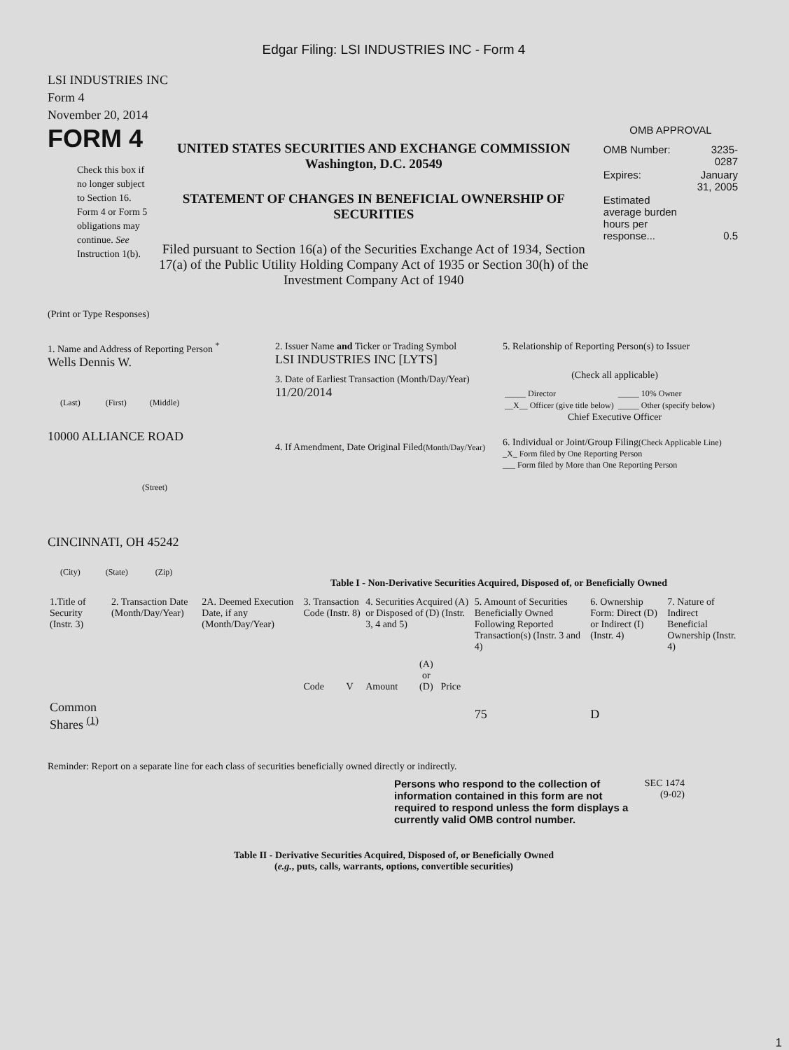Edgar Filing: LSI INDUSTRIES INC - Form 4
LSI INDUSTRIES INC
Form 4
November 20, 2014
FORM 4
Check this box if no longer subject to Section 16. Form 4 or Form 5 obligations may continue. See Instruction 1(b).
UNITED STATES SECURITIES AND EXCHANGE COMMISSION
Washington, D.C. 20549
STATEMENT OF CHANGES IN BENEFICIAL OWNERSHIP OF SECURITIES
Filed pursuant to Section 16(a) of the Securities Exchange Act of 1934, Section 17(a) of the Public Utility Holding Company Act of 1935 or Section 30(h) of the Investment Company Act of 1940
OMB APPROVAL
| OMB Number: | 3235-0287 |
| Expires: | January 31, 2005 |
| Estimated average burden hours per response... | 0.5 |
(Print or Type Responses)
1. Name and Address of Reporting Person <sup>*</sup>
Wells Dennis W.
(Last) (First) (Middle)
10000 ALLIANCE ROAD
(Street)
CINCINNATI, OH 45242
(City) (State) (Zip)
2. Issuer Name and Ticker or Trading Symbol
LSI INDUSTRIES INC [LYTS]
3. Date of Earliest Transaction (Month/Day/Year)
11/20/2014
4. If Amendment, Date Original Filed(Month/Day/Year)
5. Relationship of Reporting Person(s) to Issuer
(Check all applicable)
| _____ Director | _____ 10% Owner |
| __X__ Officer (give title below) | _____ Other (specify below) |
Chief Executive Officer
6. Individual or Joint/Group Filing(Check Applicable Line)
_X_ Form filed by One Reporting Person
___ Form filed by More than One Reporting Person
Table I - Non-Derivative Securities Acquired, Disposed of, or Beneficially Owned
| 1.Title of Security (Instr. 3) | 2. Transaction Date (Month/Day/Year) | 2A. Deemed Execution Date, if any (Month/Day/Year) | 3. Transaction Code (Instr. 8) | | 4. Securities Acquired (A) or Disposed of (D) (Instr. 3, 4 and 5) | | | 5. Amount of Securities Beneficially Owned Following Reported Transaction(s) (Instr. 3 and 4) | 6. Ownership Form: Direct (D) or Indirect (I) (Instr. 4) | 7. Nature of Indirect Beneficial Ownership (Instr. 4) |
| --- | --- | --- | --- | --- | --- | --- | --- | --- | --- | --- |
| | | | Code | V | Amount | (A) or (D) | Price | | | |
| Common Shares <sup>(1)</sup> | | | | | | | | 75 | D | |
Reminder: Report on a separate line for each class of securities beneficially owned directly or indirectly.
Persons who respond to the collection of information contained in this form are not required to respond unless the form displays a currently valid OMB control number.
SEC 1474
(9-02)
Table II - Derivative Securities Acquired, Disposed of, or Beneficially Owned
(e.g., puts, calls, warrants, options, convertible securities)
1